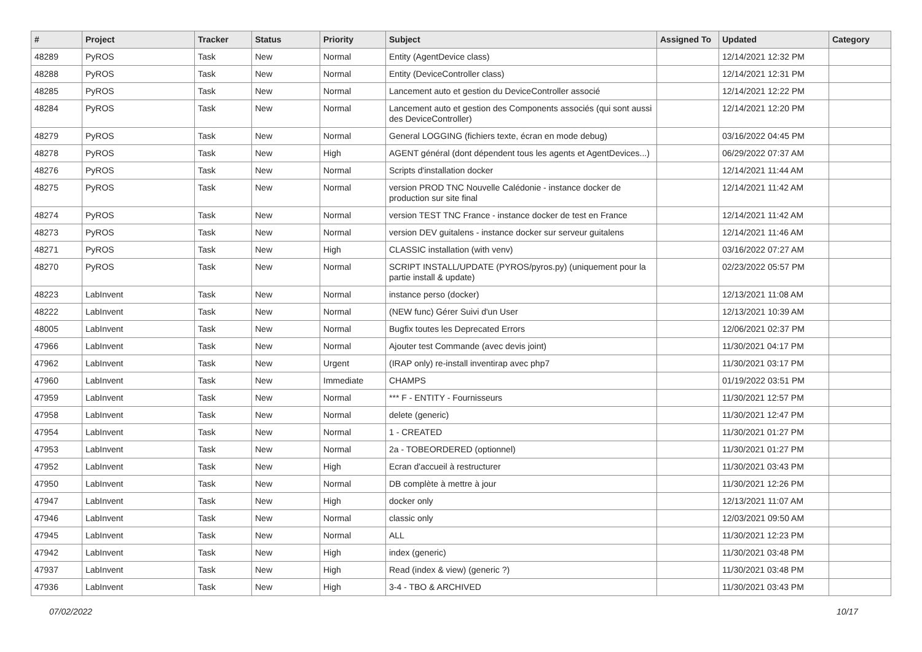| # | Project | Tracker | Status | Priority | Subject | Assigned To | Updated | Category |
| --- | --- | --- | --- | --- | --- | --- | --- | --- |
| 48289 | PyROS | Task | New | Normal | Entity (AgentDevice class) | | 12/14/2021 12:32 PM | |
| 48288 | PyROS | Task | New | Normal | Entity (DeviceController class) | | 12/14/2021 12:31 PM | |
| 48285 | PyROS | Task | New | Normal | Lancement auto et gestion du DeviceController associé | | 12/14/2021 12:22 PM | |
| 48284 | PyROS | Task | New | Normal | Lancement auto et gestion des Components associés (qui sont aussi des DeviceController) | | 12/14/2021 12:20 PM | |
| 48279 | PyROS | Task | New | Normal | General LOGGING (fichiers texte, écran en mode debug) | | 03/16/2022 04:45 PM | |
| 48278 | PyROS | Task | New | High | AGENT général (dont dépendent tous les agents et AgentDevices...) | | 06/29/2022 07:37 AM | |
| 48276 | PyROS | Task | New | Normal | Scripts d'installation docker | | 12/14/2021 11:44 AM | |
| 48275 | PyROS | Task | New | Normal | version PROD TNC Nouvelle Calédonie - instance docker de production sur site final | | 12/14/2021 11:42 AM | |
| 48274 | PyROS | Task | New | Normal | version TEST TNC France - instance docker de test en France | | 12/14/2021 11:42 AM | |
| 48273 | PyROS | Task | New | Normal | version DEV guitalens - instance docker sur serveur guitalens | | 12/14/2021 11:46 AM | |
| 48271 | PyROS | Task | New | High | CLASSIC installation (with venv) | | 03/16/2022 07:27 AM | |
| 48270 | PyROS | Task | New | Normal | SCRIPT INSTALL/UPDATE (PYROS/pyros.py) (uniquement pour la partie install & update) | | 02/23/2022 05:57 PM | |
| 48223 | LabInvent | Task | New | Normal | instance perso (docker) | | 12/13/2021 11:08 AM | |
| 48222 | LabInvent | Task | New | Normal | (NEW func) Gérer Suivi d'un User | | 12/13/2021 10:39 AM | |
| 48005 | LabInvent | Task | New | Normal | Bugfix toutes les Deprecated Errors | | 12/06/2021 02:37 PM | |
| 47966 | LabInvent | Task | New | Normal | Ajouter test Commande (avec devis joint) | | 11/30/2021 04:17 PM | |
| 47962 | LabInvent | Task | New | Urgent | (IRAP only) re-install inventirap avec php7 | | 11/30/2021 03:17 PM | |
| 47960 | LabInvent | Task | New | Immediate | CHAMPS | | 01/19/2022 03:51 PM | |
| 47959 | LabInvent | Task | New | Normal | *** F - ENTITY - Fournisseurs | | 11/30/2021 12:57 PM | |
| 47958 | LabInvent | Task | New | Normal | delete (generic) | | 11/30/2021 12:47 PM | |
| 47954 | LabInvent | Task | New | Normal | 1 - CREATED | | 11/30/2021 01:27 PM | |
| 47953 | LabInvent | Task | New | Normal | 2a - TOBEORDERED (optionnel) | | 11/30/2021 01:27 PM | |
| 47952 | LabInvent | Task | New | High | Ecran d'accueil à restructurer | | 11/30/2021 03:43 PM | |
| 47950 | LabInvent | Task | New | Normal | DB complète à mettre à jour | | 11/30/2021 12:26 PM | |
| 47947 | LabInvent | Task | New | High | docker only | | 12/13/2021 11:07 AM | |
| 47946 | LabInvent | Task | New | Normal | classic only | | 12/03/2021 09:50 AM | |
| 47945 | LabInvent | Task | New | Normal | ALL | | 11/30/2021 12:23 PM | |
| 47942 | LabInvent | Task | New | High | index (generic) | | 11/30/2021 03:48 PM | |
| 47937 | LabInvent | Task | New | High | Read (index & view) (generic ?) | | 11/30/2021 03:48 PM | |
| 47936 | LabInvent | Task | New | High | 3-4 - TBO & ARCHIVED | | 11/30/2021 03:43 PM | |
07/02/2022 10/17